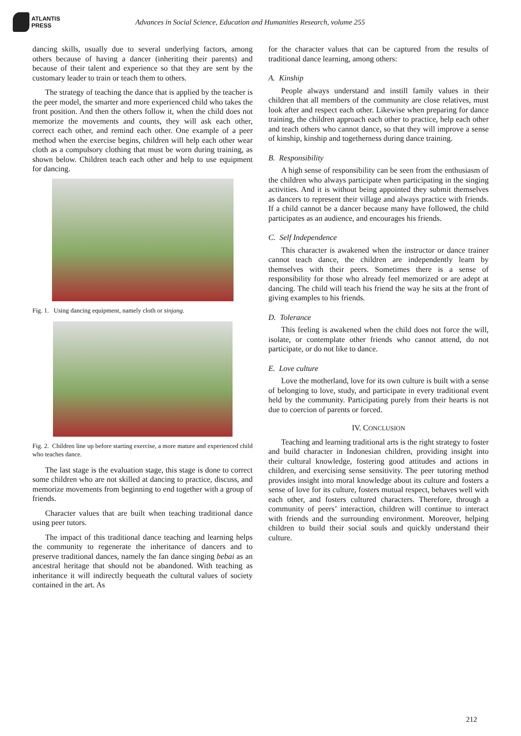ATLANTIS
PRESS
Advances in Social Science, Education and Humanities Research, volume 255
dancing skills, usually due to several underlying factors, among others because of having a dancer (inheriting their parents) and because of their talent and experience so that they are sent by the customary leader to train or teach them to others.
The strategy of teaching the dance that is applied by the teacher is the peer model, the smarter and more experienced child who takes the front position. And then the others follow it, when the child does not memorize the movements and counts, they will ask each other, correct each other, and remind each other. One example of a peer method when the exercise begins, children will help each other wear cloth as a compulsory clothing that must be worn during training, as shown below. Children teach each other and help to use equipment for dancing.
Fig. 1. Using dancing equipment, namely cloth or sinjang.
Fig. 2. Children line up before starting exercise, a more mature and experienced child who teaches dance.
The last stage is the evaluation stage, this stage is done to correct some children who are not skilled at dancing to practice, discuss, and memorize movements from beginning to end together with a group of friends.
Character values that are built when teaching traditional dance using peer tutors.
The impact of this traditional dance teaching and learning helps the community to regenerate the inheritance of dancers and to preserve traditional dances, namely the fan dance singing bebai as an ancestral heritage that should not be abandoned. With teaching as inheritance it will indirectly bequeath the cultural values of society contained in the art. As
for the character values that can be captured from the results of traditional dance learning, among others:
A. Kinship
People always understand and instill family values in their children that all members of the community are close relatives, must look after and respect each other. Likewise when preparing for dance training, the children approach each other to practice, help each other and teach others who cannot dance, so that they will improve a sense of kinship, kinship and togetherness during dance training.
B. Responsibility
A high sense of responsibility can be seen from the enthusiasm of the children who always participate when participating in the singing activities. And it is without being appointed they submit themselves as dancers to represent their village and always practice with friends. If a child cannot be a dancer because many have followed, the child participates as an audience, and encourages his friends.
C. Self Independence
This character is awakened when the instructor or dance trainer cannot teach dance, the children are independently learn by themselves with their peers. Sometimes there is a sense of responsibility for those who already feel memorized or are adept at dancing. The child will teach his friend the way he sits at the front of giving examples to his friends.
D. Tolerance
This feeling is awakened when the child does not force the will, isolate, or contemplate other friends who cannot attend, do not participate, or do not like to dance.
E. Love culture
Love the motherland, love for its own culture is built with a sense of belonging to love, study, and participate in every traditional event held by the community. Participating purely from their hearts is not due to coercion of parents or forced.
IV. CONCLUSION
Teaching and learning traditional arts is the right strategy to foster and build character in Indonesian children, providing insight into their cultural knowledge, fostering good attitudes and actions in children, and exercising sense sensitivity. The peer tutoring method provides insight into moral knowledge about its culture and fosters a sense of love for its culture, fosters mutual respect, behaves well with each other, and fosters cultured characters. Therefore, through a community of peers’ interaction, children will continue to interact with friends and the surrounding environment. Moreover, helping children to build their social souls and quickly understand their culture.
212